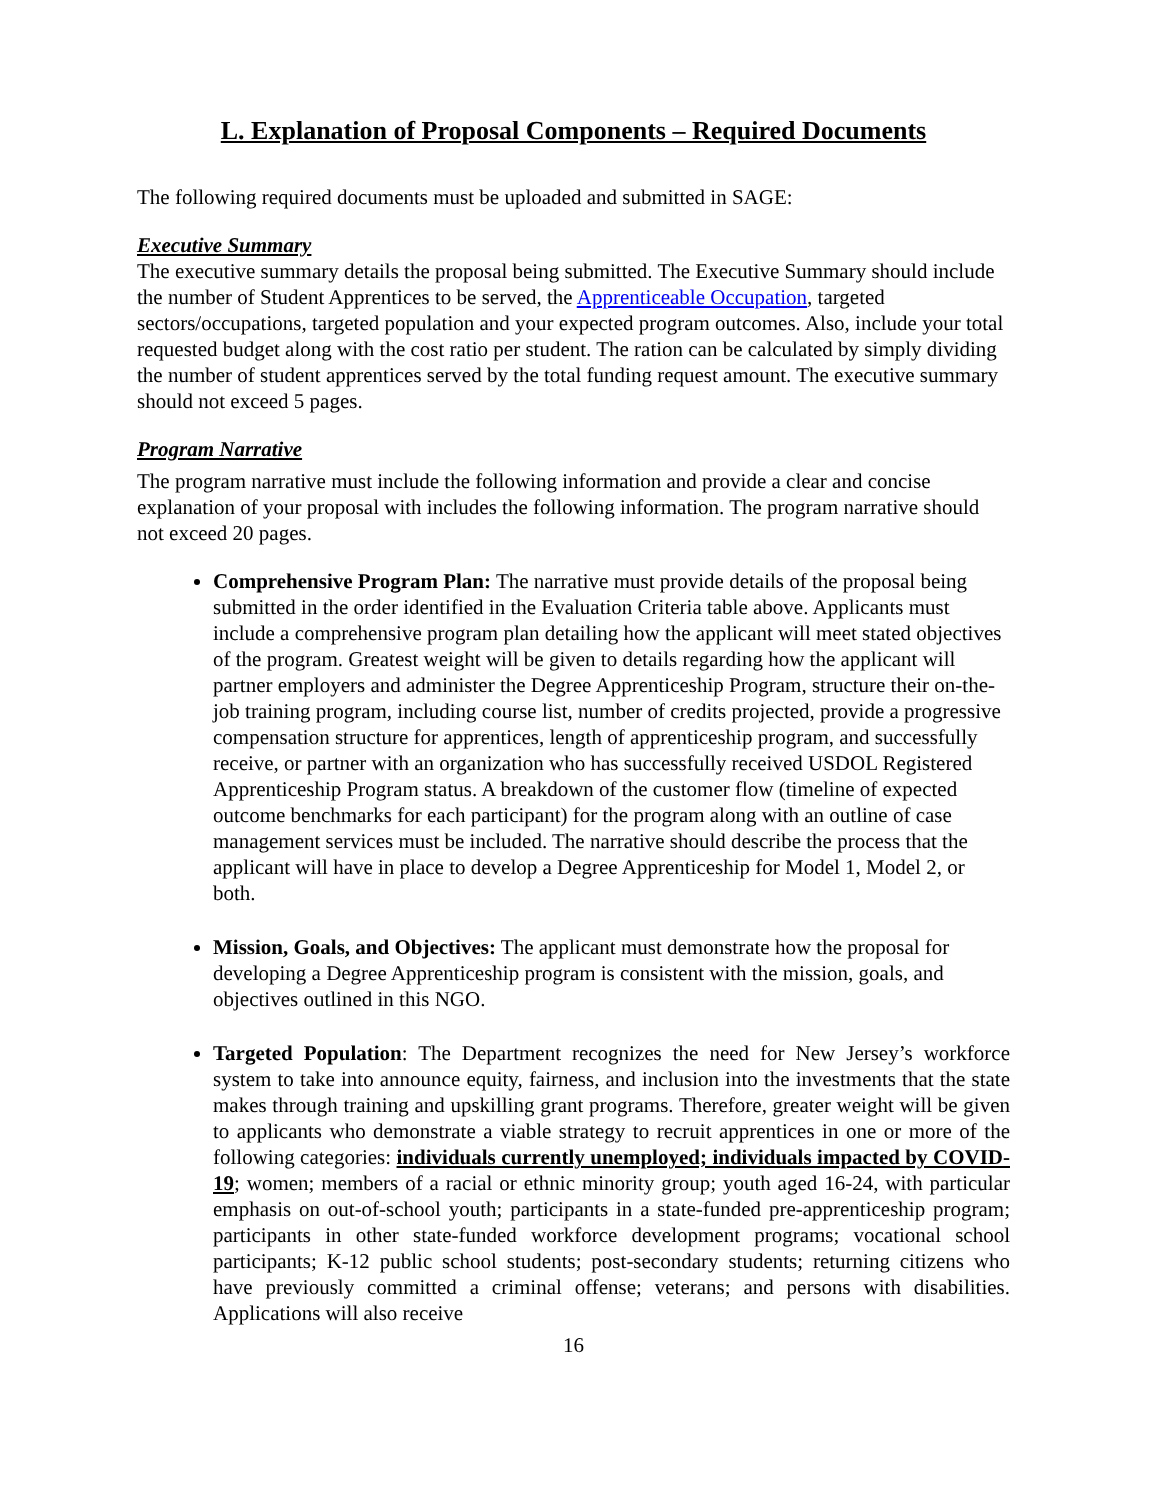L. Explanation of Proposal Components – Required Documents
The following required documents must be uploaded and submitted in SAGE:
Executive Summary
The executive summary details the proposal being submitted. The Executive Summary should include the number of Student Apprentices to be served, the Apprenticeable Occupation, targeted sectors/occupations, targeted population and your expected program outcomes. Also, include your total requested budget along with the cost ratio per student. The ration can be calculated by simply dividing the number of student apprentices served by the total funding request amount. The executive summary should not exceed 5 pages.
Program Narrative
The program narrative must include the following information and provide a clear and concise explanation of your proposal with includes the following information. The program narrative should not exceed 20 pages.
Comprehensive Program Plan: The narrative must provide details of the proposal being submitted in the order identified in the Evaluation Criteria table above. Applicants must include a comprehensive program plan detailing how the applicant will meet stated objectives of the program. Greatest weight will be given to details regarding how the applicant will partner employers and administer the Degree Apprenticeship Program, structure their on-the-job training program, including course list, number of credits projected, provide a progressive compensation structure for apprentices, length of apprenticeship program, and successfully receive, or partner with an organization who has successfully received USDOL Registered Apprenticeship Program status. A breakdown of the customer flow (timeline of expected outcome benchmarks for each participant) for the program along with an outline of case management services must be included. The narrative should describe the process that the applicant will have in place to develop a Degree Apprenticeship for Model 1, Model 2, or both.
Mission, Goals, and Objectives: The applicant must demonstrate how the proposal for developing a Degree Apprenticeship program is consistent with the mission, goals, and objectives outlined in this NGO.
Targeted Population: The Department recognizes the need for New Jersey’s workforce system to take into announce equity, fairness, and inclusion into the investments that the state makes through training and upskilling grant programs. Therefore, greater weight will be given to applicants who demonstrate a viable strategy to recruit apprentices in one or more of the following categories: individuals currently unemployed; individuals impacted by COVID-19; women; members of a racial or ethnic minority group; youth aged 16-24, with particular emphasis on out-of-school youth; participants in a state-funded pre-apprenticeship program; participants in other state-funded workforce development programs; vocational school participants; K-12 public school students; post-secondary students; returning citizens who have previously committed a criminal offense; veterans; and persons with disabilities. Applications will also receive
16